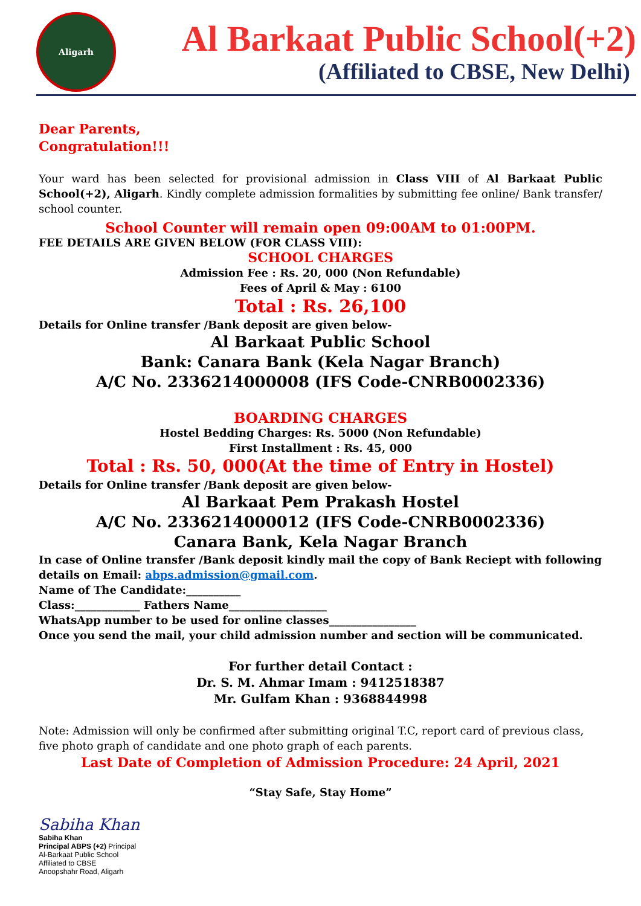Aligarh
Al Barkaat Public School(+2)
(Affiliated to CBSE, New Delhi)
Dear Parents,
Congratulation!!!
Your ward has been selected for provisional admission in Class VIII of Al Barkaat Public School(+2), Aligarh. Kindly complete admission formalities by submitting fee online/ Bank transfer/ school counter.
School Counter will remain open 09:00AM to 01:00PM.
FEE DETAILS ARE GIVEN BELOW (FOR CLASS VIII):
SCHOOL CHARGES
Admission Fee : Rs. 20, 000 (Non Refundable)
Fees of April & May : 6100
Total : Rs. 26,100
Details for Online transfer /Bank deposit are given below-
Al Barkaat Public School
Bank: Canara Bank (Kela Nagar Branch)
A/C No. 2336214000008 (IFS Code-CNRB0002336)
BOARDING CHARGES
Hostel Bedding Charges: Rs. 5000 (Non Refundable)
First Installment : Rs. 45, 000
Total : Rs. 50, 000(At the time of Entry in Hostel)
Details for Online transfer /Bank deposit are given below-
Al Barkaat Pem Prakash Hostel
A/C No. 2336214000012 (IFS Code-CNRB0002336)
Canara Bank, Kela Nagar Branch
In case of Online transfer /Bank deposit kindly mail the copy of Bank Reciept with following details on Email: abps.admission@gmail.com.
Name of The Candidate:__________
Class:____________ Fathers Name__________________
WhatsApp number to be used for online classes________________
Once you send the mail, your child admission number and section will be communicated.
For further detail Contact :
Dr. S. M. Ahmar Imam : 9412518387
Mr. Gulfam Khan : 9368844998
Note: Admission will only be confirmed after submitting original T.C, report card of previous class, five photo graph of candidate and one photo graph of each parents.
Last Date of Completion of Admission Procedure: 24 April, 2021
“Stay Safe, Stay Home”
Sabiha Khan
Sabiha Khan
Principal ABPS (+2) Principal
Al-Barkaat Public School
Affiliated to CBSE
Anoopshahr Road, Aligarh